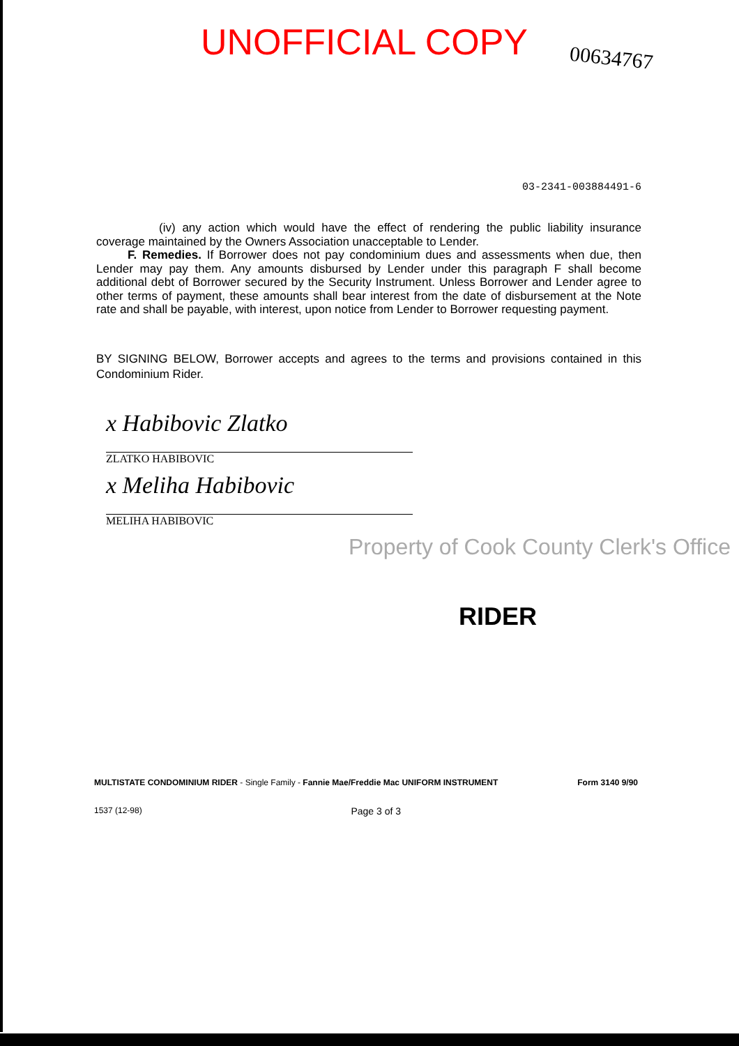UNOFFICIAL COPY
00634767
03-2341-003884491-6
(iv) any action which would have the effect of rendering the public liability insurance coverage maintained by the Owners Association unacceptable to Lender.
F. Remedies. If Borrower does not pay condominium dues and assessments when due, then Lender may pay them. Any amounts disbursed by Lender under this paragraph F shall become additional debt of Borrower secured by the Security Instrument. Unless Borrower and Lender agree to other terms of payment, these amounts shall bear interest from the date of disbursement at the Note rate and shall be payable, with interest, upon notice from Lender to Borrower requesting payment.
BY SIGNING BELOW, Borrower accepts and agrees to the terms and provisions contained in this Condominium Rider.
x Habibovic Zlatko
ZLATKO HABIBOVIC
x Meliha Habibovic
MELIHA HABIBOVIC
Property of Cook County Clerk's Office
RIDER
MULTISTATE CONDOMINIUM RIDER - Single Family - Fannie Mae/Freddie Mac UNIFORM INSTRUMENT Form 3140 9/90
1537 (12-98) Page 3 of 3